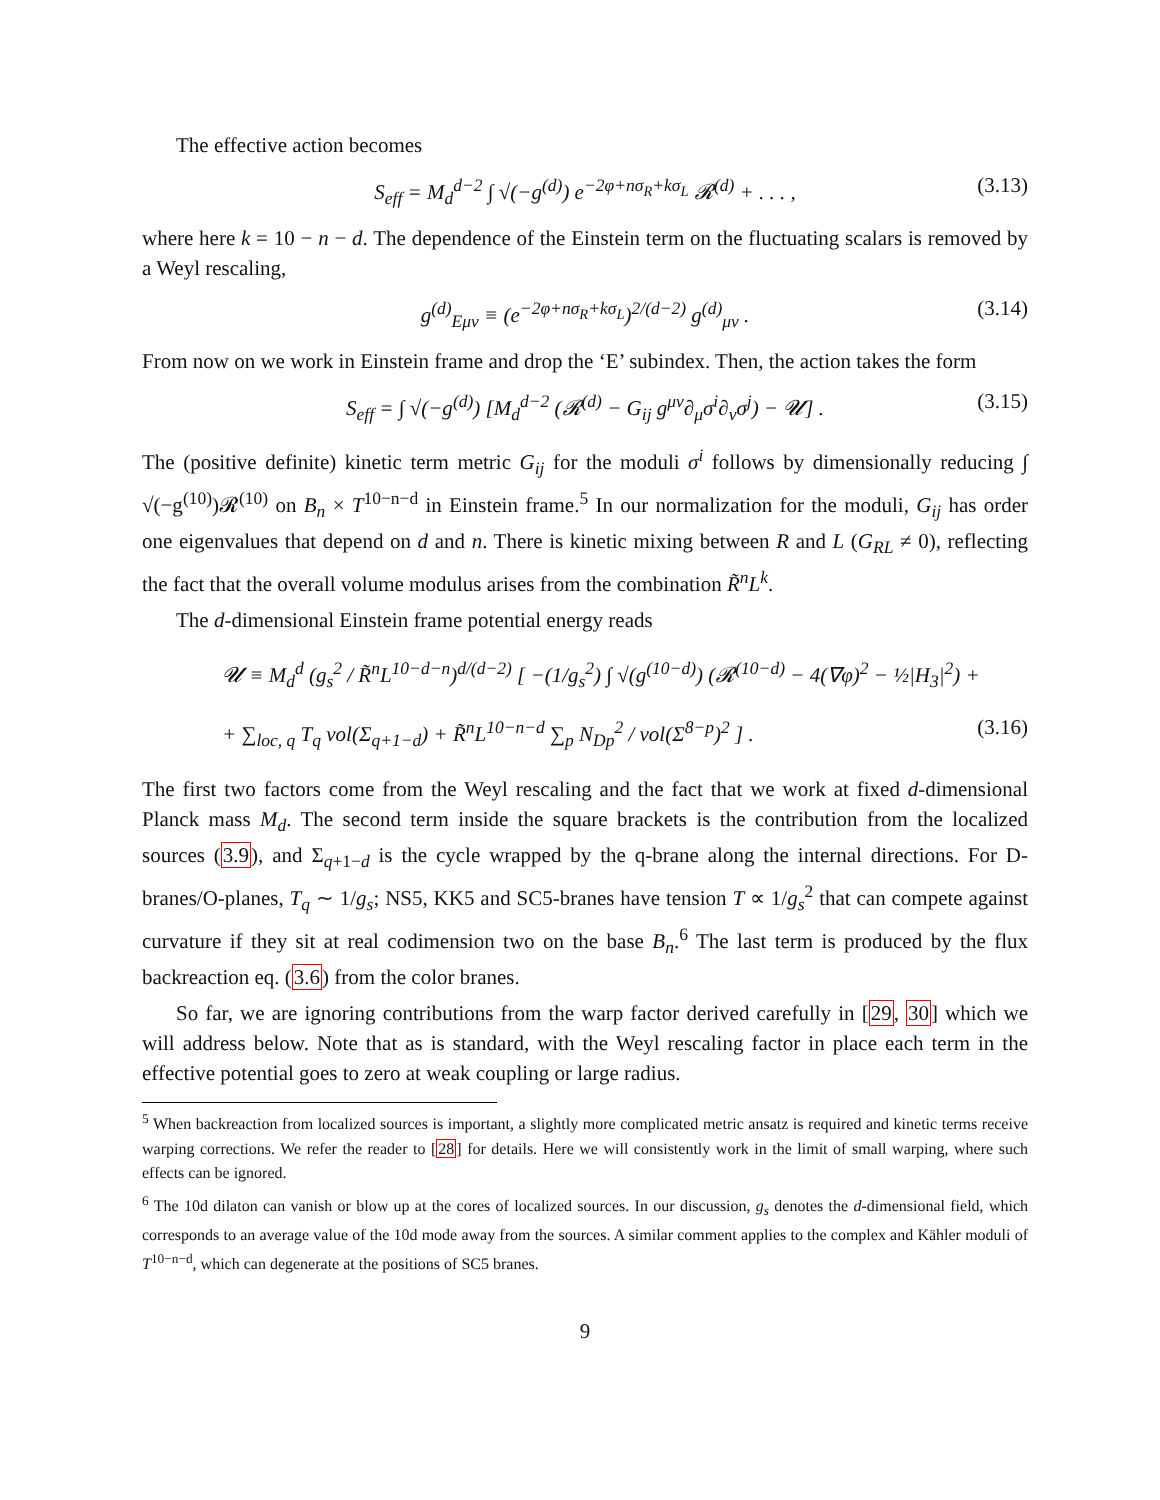The effective action becomes
S<sub>eff</sub> = M<sub>d</sub><sup>d−2</sup> ∫ √(−g<sup>(d)</sup>) e<sup>−2φ+nσ<sub>R</sub>+kσ<sub>L</sub></sup> 𝓡<sup>(d)</sup> + . . . , (3.13)
where here k = 10 − n − d. The dependence of the Einstein term on the fluctuating scalars is removed by a Weyl rescaling,
g<sup>(d)</sup><sub>Eμν</sub> ≡ (e<sup>−2φ+nσ<sub>R</sub>+kσ<sub>L</sub></sup>)<sup>2/(d−2)</sup> g<sup>(d)</sup><sub>μν</sub> . (3.14)
From now on we work in Einstein frame and drop the ‘E’ subindex. Then, the action takes the form
S<sub>eff</sub> = ∫ √(−g<sup>(d)</sup>) [M<sub>d</sub><sup>d−2</sup> (𝓡<sup>(d)</sup> − G<sub>ij</sub> g<sup>μν</sup>∂<sub>μ</sub>σ<sup>i</sup>∂<sub>ν</sub>σ<sup>j</sup>) − 𝓤] . (3.15)
The (positive definite) kinetic term metric G<sub>ij</sub> for the moduli σ<sup>i</sup> follows by dimensionally reducing ∫ √(−g<sup>(10)</sup>)𝓡<sup>(10)</sup> on B<sub>n</sub> × T<sup>10−n−d</sup> in Einstein frame.<sup>5</sup> In our normalization for the moduli, G<sub>ij</sub> has order one eigenvalues that depend on d and n. There is kinetic mixing between R and L (G<sub>RL</sub> ≠ 0), reflecting the fact that the overall volume modulus arises from the combination R̃<sup>n</sup>L<sup>k</sup>.
The d-dimensional Einstein frame potential energy reads
𝓤 ≡ M<sub>d</sub><sup>d</sup> (g<sub>s</sub><sup>2</sup> / R̃<sup>n</sup>L<sup>10−d−n</sup>)<sup>d/(d−2)</sup> [ −(1/g<sub>s</sub><sup>2</sup>) ∫ √(g<sup>(10−d)</sup>) (𝓡<sup>(10−d)</sup> − 4(∇φ)<sup>2</sup> − ½|H<sub>3</sub>|<sup>2</sup>) +
+ ∑<sub>loc, q</sub> T<sub>q</sub> vol(Σ<sub>q+1−d</sub>) + R̃<sup>n</sup>L<sup>10−n−d</sup> ∑<sub>p</sub> N<sub>Dp</sub><sup>2</sup> / vol(Σ<sup>8−p</sup>)<sup>2</sup> ] . (3.16)
The first two factors come from the Weyl rescaling and the fact that we work at fixed d-dimensional Planck mass M<sub>d</sub>. The second term inside the square brackets is the contribution from the localized sources (3.9), and Σ<sub>q+1−d</sub> is the cycle wrapped by the q-brane along the internal directions. For D-branes/O-planes, T<sub>q</sub> ∼ 1/g<sub>s</sub>; NS5, KK5 and SC5-branes have tension T ∝ 1/g<sub>s</sub><sup>2</sup> that can compete against curvature if they sit at real codimension two on the base B<sub>n</sub>.<sup>6</sup> The last term is produced by the flux backreaction eq. (3.6) from the color branes.
So far, we are ignoring contributions from the warp factor derived carefully in [29, 30] which we will address below. Note that as is standard, with the Weyl rescaling factor in place each term in the effective potential goes to zero at weak coupling or large radius.
<sup>5</sup> When backreaction from localized sources is important, a slightly more complicated metric ansatz is required and kinetic terms receive warping corrections. We refer the reader to [28] for details. Here we will consistently work in the limit of small warping, where such effects can be ignored.
<sup>6</sup> The 10d dilaton can vanish or blow up at the cores of localized sources. In our discussion, g<sub>s</sub> denotes the d-dimensional field, which corresponds to an average value of the 10d mode away from the sources. A similar comment applies to the complex and Kähler moduli of T<sup>10−n−d</sup>, which can degenerate at the positions of SC5 branes.
9